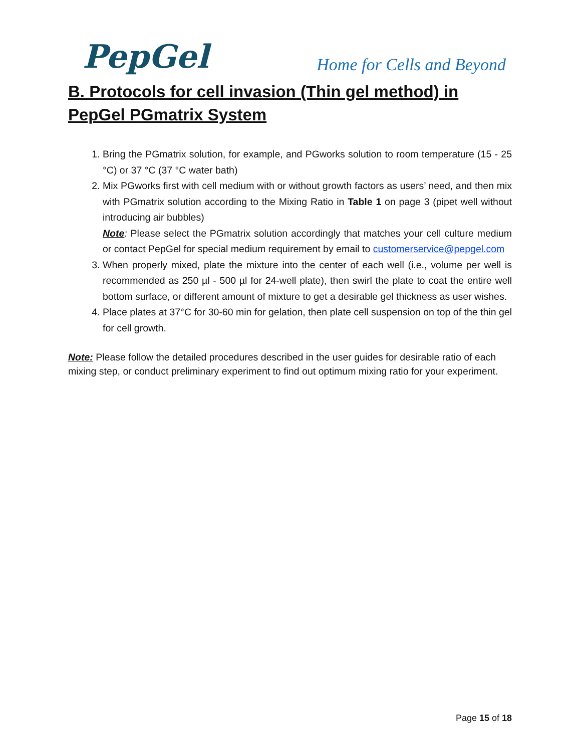PepGel
Home for Cells and Beyond
B. Protocols for cell invasion (Thin gel method) in PepGel PGmatrix System
1. Bring the PGmatrix solution, for example, and PGworks solution to room temperature (15 - 25 °C) or 37 °C (37 °C water bath)
2. Mix PGworks first with cell medium with or without growth factors as users’ need, and then mix with PGmatrix solution according to the Mixing Ratio in Table 1 on page 3 (pipet well without introducing air bubbles)
Note: Please select the PGmatrix solution accordingly that matches your cell culture medium or contact PepGel for special medium requirement by email to customerservice@pepgel.com
3. When properly mixed, plate the mixture into the center of each well (i.e., volume per well is recommended as 250 µl - 500 µl for 24-well plate), then swirl the plate to coat the entire well bottom surface, or different amount of mixture to get a desirable gel thickness as user wishes.
4. Place plates at 37°C for 30-60 min for gelation, then plate cell suspension on top of the thin gel for cell growth.
Note: Please follow the detailed procedures described in the user guides for desirable ratio of each mixing step, or conduct preliminary experiment to find out optimum mixing ratio for your experiment.
Page 15 of 18